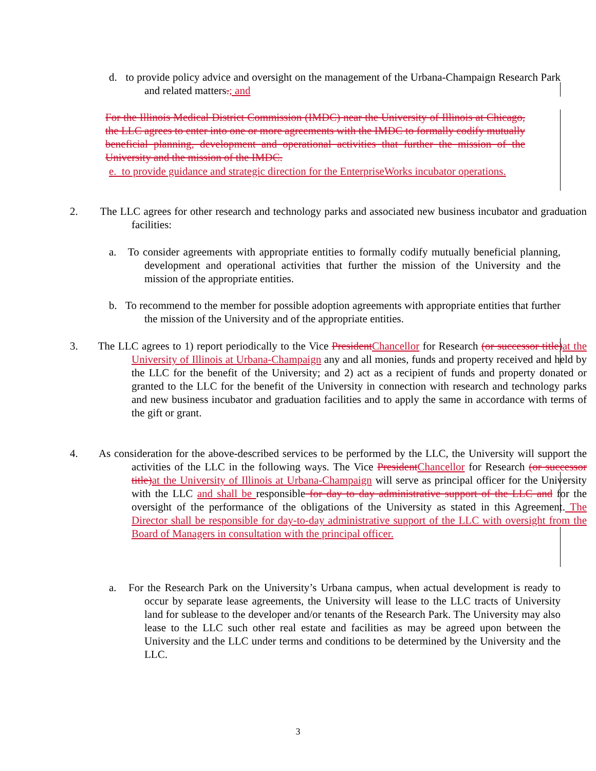d. to provide policy advice and oversight on the management of the Urbana-Champaign Research Park and related matters.; and
For the Illinois Medical District Commission (IMDC) near the University of Illinois at Chicago, the LLC agrees to enter into one or more agreements with the IMDC to formally codify mutually beneficial planning, development and operational activities that further the mission of the University and the mission of the IMDC.
e. to provide guidance and strategic direction for the EnterpriseWorks incubator operations.
2. The LLC agrees for other research and technology parks and associated new business incubator and graduation facilities:
a. To consider agreements with appropriate entities to formally codify mutually beneficial planning, development and operational activities that further the mission of the University and the mission of the appropriate entities.
b. To recommend to the member for possible adoption agreements with appropriate entities that further the mission of the University and of the appropriate entities.
3. The LLC agrees to 1) report periodically to the Vice PresidentChancellor for Research (or successor title)at the University of Illinois at Urbana-Champaign any and all monies, funds and property received and held by the LLC for the benefit of the University; and 2) act as a recipient of funds and property donated or granted to the LLC for the benefit of the University in connection with research and technology parks and new business incubator and graduation facilities and to apply the same in accordance with terms of the gift or grant.
4. As consideration for the above-described services to be performed by the LLC, the University will support the activities of the LLC in the following ways. The Vice PresidentChancellor for Research (or successor title)at the University of Illinois at Urbana-Champaign will serve as principal officer for the University with the LLC and shall be responsible for day to day administrative support of the LLC and for the oversight of the performance of the obligations of the University as stated in this Agreement. The Director shall be responsible for day-to-day administrative support of the LLC with oversight from the Board of Managers in consultation with the principal officer.
a. For the Research Park on the University’s Urbana campus, when actual development is ready to occur by separate lease agreements, the University will lease to the LLC tracts of University land for sublease to the developer and/or tenants of the Research Park. The University may also lease to the LLC such other real estate and facilities as may be agreed upon between the University and the LLC under terms and conditions to be determined by the University and the LLC.
3